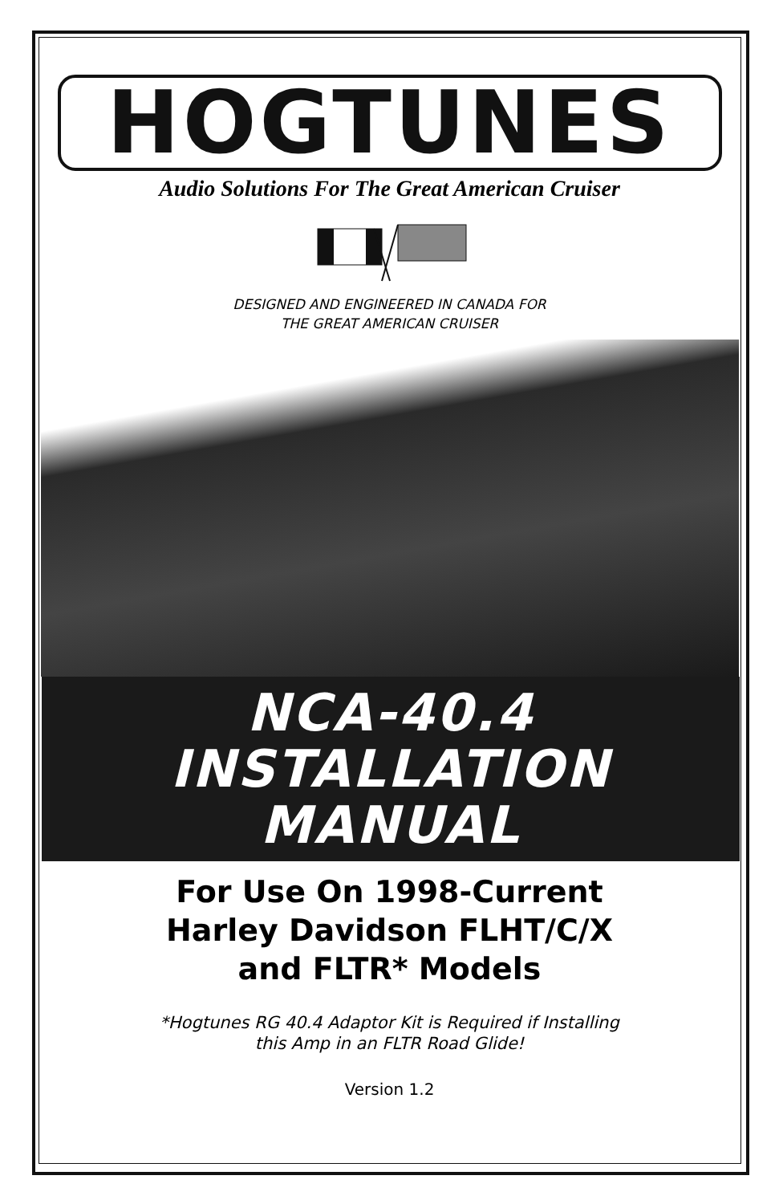HOGTUNES
Audio Solutions For The Great American Cruiser
DESIGNED AND ENGINEERED IN CANADA FOR
THE GREAT AMERICAN CRUISER
NCA-40.4
INSTALLATION
MANUAL
For Use On 1998-Current
Harley Davidson FLHT/C/X
and FLTR* Models
*Hogtunes RG 40.4 Adaptor Kit is Required if Installing
this Amp in an FLTR Road Glide!
Version 1.2